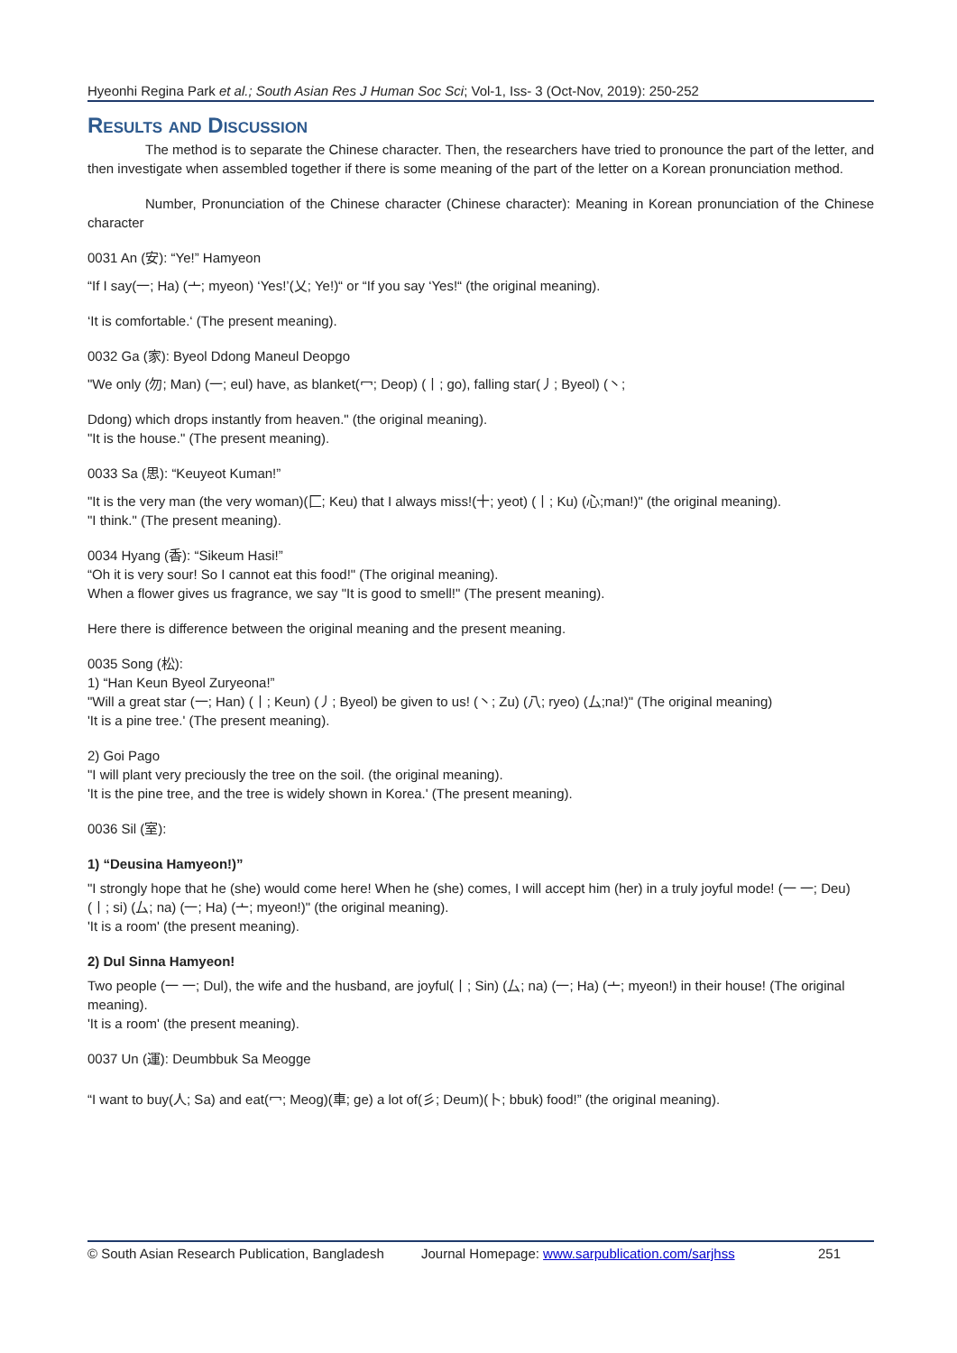Hyeonhi Regina Park et al.; South Asian Res J Human Soc Sci; Vol-1, Iss- 3 (Oct-Nov, 2019): 250-252
Results and Discussion
The method is to separate the Chinese character. Then, the researchers have tried to pronounce the part of the letter, and then investigate when assembled together if there is some meaning of the part of the letter on a Korean pronunciation method.
Number, Pronunciation of the Chinese character (Chinese character): Meaning in Korean pronunciation of the Chinese character
0031 An (安): “Ye!” Hamyeon
“If I say(一; Ha) (亠; myeon) ‘Yes!’(乂; Ye!)“ or “If you say ‘Yes!“ (the original meaning).
‘It is comfortable.‘ (The present meaning).
0032 Ga (家): Byeol Ddong Maneul Deopgo
"We only (勿; Man) (一; eul) have, as blanket(冖; Deop) (丨; go), falling star(丿; Byeol) (丶;
Ddong) which drops instantly from heaven." (the original meaning).
"It is the house." (The present meaning).
0033 Sa (思): “Keuyeot Kuman!”
"It is the very man (the very woman)(匚; Keu) that I always miss!(十; yeot) (丨; Ku) (心;man!)" (the original meaning).
"I think." (The present meaning).
0034 Hyang (香): “Sikeum Hasi!”
“Oh it is very sour! So I cannot eat this food!" (The original meaning).
When a flower gives us fragrance, we say "It is good to smell!" (The present meaning).
Here there is difference between the original meaning and the present meaning.
0035 Song (松):
1) “Han Keun Byeol Zuryeona!”
"Will a great star (一; Han) (丨; Keun) (丿; Byeol) be given to us! (丶; Zu) (八; ryeo) (厶;na!)" (The original meaning)
'It is a pine tree.' (The present meaning).
2) Goi Pago
"I will plant very preciously the tree on the soil. (the original meaning).
'It is the pine tree, and the tree is widely shown in Korea.' (The present meaning).
0036 Sil (室):
1) “Deusina Hamyeon!)”
"I strongly hope that he (she) would come here! When he (she) comes, I will accept him (her) in a truly joyful mode! (一 一; Deu) (丨; si) (厶; na) (一; Ha) (亠; myeon!)" (the original meaning).
'It is a room' (the present meaning).
2) Dul Sinna Hamyeon!
Two people (一 一; Dul), the wife and the husband, are joyful(丨; Sin) (厶; na) (一; Ha) (亠; myeon!) in their house! (The original meaning).
'It is a room' (the present meaning).
0037 Un (運): Deumbbuk Sa Meogge
“I want to buy(人; Sa) and eat(冖; Meog)(車; ge) a lot of(彡; Deum)(卜; bbuk) food!” (the original meaning).
© South Asian Research Publication, Bangladesh Journal Homepage: www.sarpublication.com/sarjhss 251